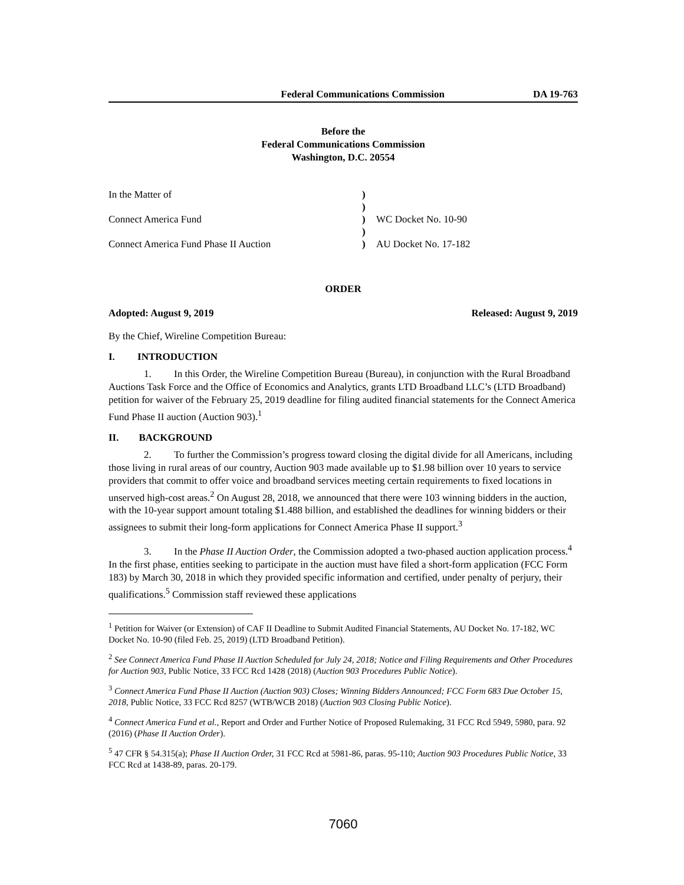Federal Communications Commission DA 19-763
Before the
Federal Communications Commission
Washington, D.C. 20554
| In the Matter of | ) | |
| | ) | |
| Connect America Fund | ) | WC Docket No. 10-90 |
| | ) | |
| Connect America Fund Phase II Auction | ) | AU Docket No. 17-182 |
ORDER
Adopted: August 9, 2019 Released: August 9, 2019
By the Chief, Wireline Competition Bureau:
I. INTRODUCTION
1. In this Order, the Wireline Competition Bureau (Bureau), in conjunction with the Rural Broadband Auctions Task Force and the Office of Economics and Analytics, grants LTD Broadband LLC’s (LTD Broadband) petition for waiver of the February 25, 2019 deadline for filing audited financial statements for the Connect America Fund Phase II auction (Auction 903).<sup>1</sup>
II. BACKGROUND
2. To further the Commission’s progress toward closing the digital divide for all Americans, including those living in rural areas of our country, Auction 903 made available up to $1.98 billion over 10 years to service providers that commit to offer voice and broadband services meeting certain requirements to fixed locations in unserved high-cost areas.<sup>2</sup> On August 28, 2018, we announced that there were 103 winning bidders in the auction, with the 10-year support amount totaling $1.488 billion, and established the deadlines for winning bidders or their assignees to submit their long-form applications for Connect America Phase II support.<sup>3</sup>
3. In the Phase II Auction Order, the Commission adopted a two-phased auction application process.<sup>4</sup> In the first phase, entities seeking to participate in the auction must have filed a short-form application (FCC Form 183) by March 30, 2018 in which they provided specific information and certified, under penalty of perjury, their qualifications.<sup>5</sup> Commission staff reviewed these applications
<sup>1</sup> Petition for Waiver (or Extension) of CAF II Deadline to Submit Audited Financial Statements, AU Docket No. 17-182, WC Docket No. 10-90 (filed Feb. 25, 2019) (LTD Broadband Petition).
<sup>2</sup> See Connect America Fund Phase II Auction Scheduled for July 24, 2018; Notice and Filing Requirements and Other Procedures for Auction 903, Public Notice, 33 FCC Rcd 1428 (2018) (Auction 903 Procedures Public Notice).
<sup>3</sup> Connect America Fund Phase II Auction (Auction 903) Closes; Winning Bidders Announced; FCC Form 683 Due October 15, 2018, Public Notice, 33 FCC Rcd 8257 (WTB/WCB 2018) (Auction 903 Closing Public Notice).
<sup>4</sup> Connect America Fund et al., Report and Order and Further Notice of Proposed Rulemaking, 31 FCC Rcd 5949, 5980, para. 92 (2016) (Phase II Auction Order).
<sup>5</sup> 47 CFR § 54.315(a); Phase II Auction Order, 31 FCC Rcd at 5981-86, paras. 95-110; Auction 903 Procedures Public Notice, 33 FCC Rcd at 1438-89, paras. 20-179.
7060